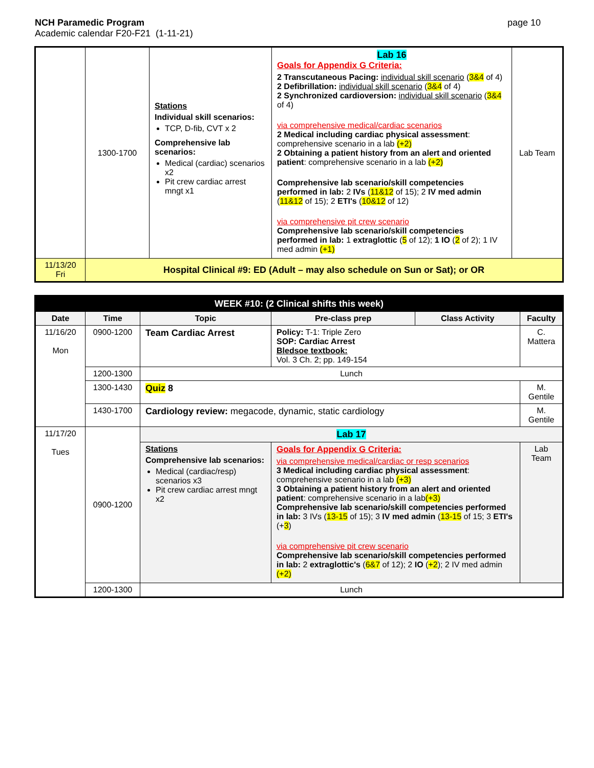NCH Paramedic Program
Academic calendar F20-F21 (1-11-21)
page 10
| | 1300-1700 | Stations Individual skill scenarios: TCP, D-fib, CVT x 2 Comprehensive lab scenarios: Medical (cardiac) scenarios x2 Pit crew cardiac arrest mngt x1 | Lab 16 Goals for Appendix G Criteria: 2 Transcutaneous Pacing: individual skill scenario ( 3&4 of 4) 2 Defibrillation: individual skill scenario ( 3&4 of 4) 2 Synchronized cardioversion: individual skill scenario ( 3&4 of 4) via comprehensive medical/cardiac scenarios 2 Medical including cardiac physical assessment : comprehensive scenario in a lab (+2) 2 Obtaining a patient history from an alert and oriented patient : comprehensive scenario in a lab (+2) Comprehensive lab scenario/skill competencies performed in lab: 2 IVs ( 11&12 of 15); 2 IV med admin ( 11&12 of 15); 2 ETI's ( 10&12 of 12) via comprehensive pit crew scenario Comprehensive lab scenario/skill competencies performed in lab: 1 extraglottic ( 5 of 12); 1 IO ( 2 of 2); 1 IV med admin (+1) | Lab Team |
| 11/13/20 Fri | Hospital Clinical #9: ED (Adult – may also schedule on Sun or Sat); or OR | | | |
| WEEK #10: (2 Clinical shifts this week) | | | | | |
| --- | --- | --- | --- | --- | --- |
| Date | Time | Topic | Pre-class prep | Class Activity | Faculty |
| 11/16/20 Mon | 0900-1200 | Team Cardiac Arrest | Policy: T-1: Triple Zero SOP: Cardiac Arrest Bledsoe textbook: Vol. 3 Ch. 2; pp. 149-154 | | C. Mattera |
| | 1200-1300 | Lunch | | | |
| | 1300-1430 | Quiz 8 | | | M. Gentile |
| | 1430-1700 | Cardiology review: megacode, dynamic, static cardiology | | | M. Gentile |
| 11/17/20 Tues | 0900-1200 | Lab 17 | | | |
| | | Stations Comprehensive lab scenarios: Medical (cardiac/resp) scenarios x3 Pit crew cardiac arrest mngt x2 | Goals for Appendix G Criteria: via comprehensive medical/cardiac or resp scenarios 3 Medical including cardiac physical assessment : comprehensive scenario in a lab (+3) 3 Obtaining a patient history from an alert and oriented patient : comprehensive scenario in a lab (+3) Comprehensive lab scenario/skill competencies performed in lab: 3 IVs ( 13-15 of 15); 3 IV med admin ( 13-15 of 15; 3 ETI's (+ 3 ) via comprehensive pit crew scenario Comprehensive lab scenario/skill competencies performed in lab: 2 extraglottic's ( 6&7 of 12); 2 IO ( +2 ); 2 IV med admin (+2) | | Lab Team |
| | 1200-1300 | Lunch | | | |